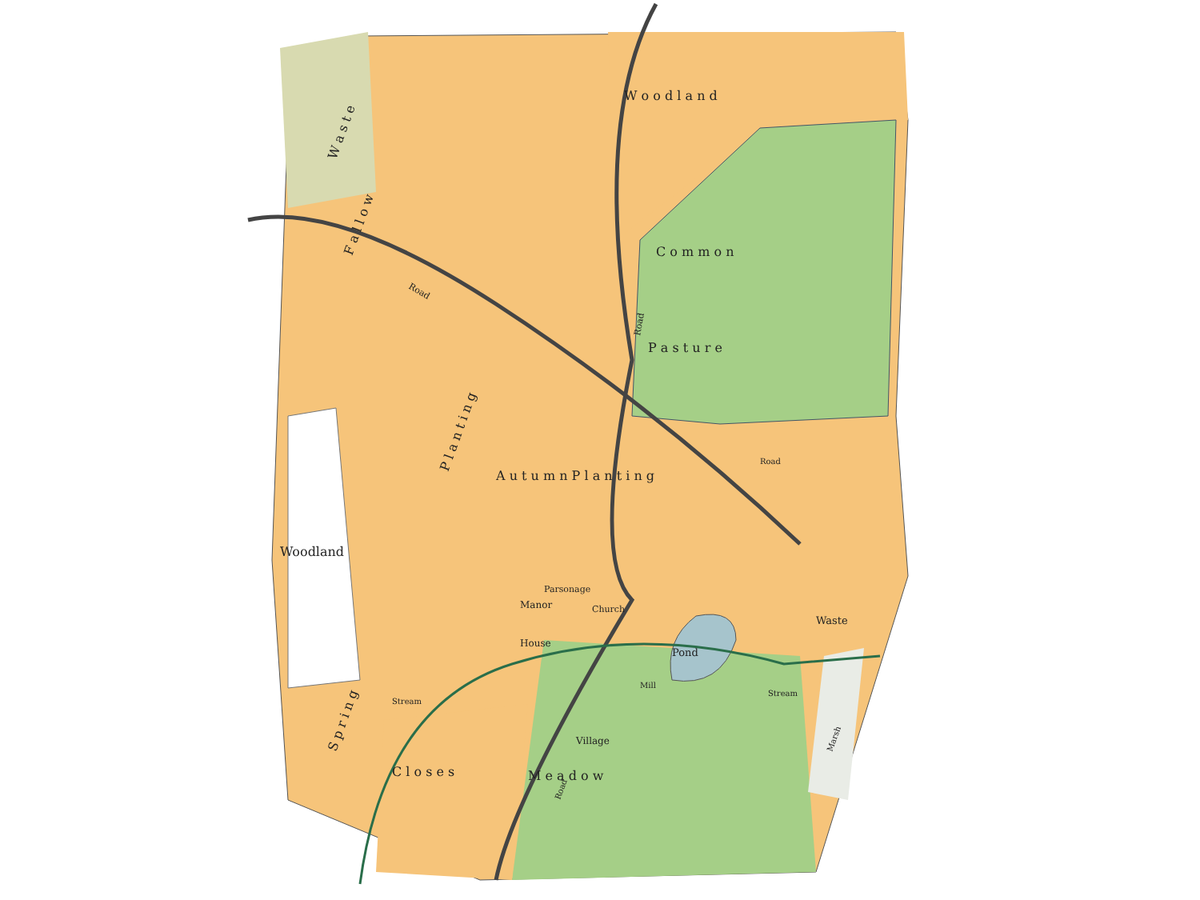W a s t e
W o o d l a n d
F a l l o w
C o m m o n
P a s t u r e
Road
Road
P l a n t i n g
A u t u m n P l a n t i n g
Woodland
S p r i n g
Parsonage
Church
Manor
House
Pond
Waste
Mill
Stream
Stream
Village
C l o s e s
M e a d o w
Road
Road
Marsh